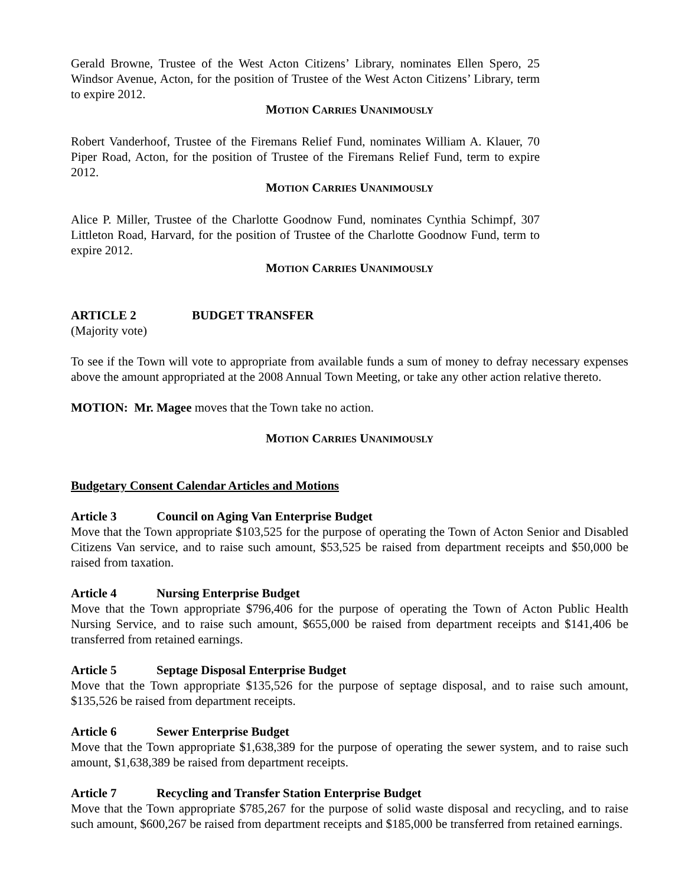Gerald Browne, Trustee of the West Acton Citizens’ Library, nominates Ellen Spero, 25 Windsor Avenue, Acton, for the position of Trustee of the West Acton Citizens’ Library, term to expire 2012.
MOTION CARRIES UNANIMOUSLY
Robert Vanderhoof, Trustee of the Firemans Relief Fund, nominates William A. Klauer, 70 Piper Road, Acton, for the position of Trustee of the Firemans Relief Fund, term to expire 2012.
MOTION CARRIES UNANIMOUSLY
Alice P. Miller, Trustee of the Charlotte Goodnow Fund, nominates Cynthia Schimpf, 307 Littleton Road, Harvard, for the position of Trustee of the Charlotte Goodnow Fund, term to expire 2012.
MOTION CARRIES UNANIMOUSLY
ARTICLE 2 BUDGET TRANSFER
(Majority vote)
To see if the Town will vote to appropriate from available funds a sum of money to defray necessary expenses above the amount appropriated at the 2008 Annual Town Meeting, or take any other action relative thereto.
MOTION: Mr. Magee moves that the Town take no action.
MOTION CARRIES UNANIMOUSLY
Budgetary Consent Calendar Articles and Motions
Article 3 Council on Aging Van Enterprise Budget
Move that the Town appropriate $103,525 for the purpose of operating the Town of Acton Senior and Disabled Citizens Van service, and to raise such amount, $53,525 be raised from department receipts and $50,000 be raised from taxation.
Article 4 Nursing Enterprise Budget
Move that the Town appropriate $796,406 for the purpose of operating the Town of Acton Public Health Nursing Service, and to raise such amount, $655,000 be raised from department receipts and $141,406 be transferred from retained earnings.
Article 5 Septage Disposal Enterprise Budget
Move that the Town appropriate $135,526 for the purpose of septage disposal, and to raise such amount, $135,526 be raised from department receipts.
Article 6 Sewer Enterprise Budget
Move that the Town appropriate $1,638,389 for the purpose of operating the sewer system, and to raise such amount, $1,638,389 be raised from department receipts.
Article 7 Recycling and Transfer Station Enterprise Budget
Move that the Town appropriate $785,267 for the purpose of solid waste disposal and recycling, and to raise such amount, $600,267 be raised from department receipts and $185,000 be transferred from retained earnings.